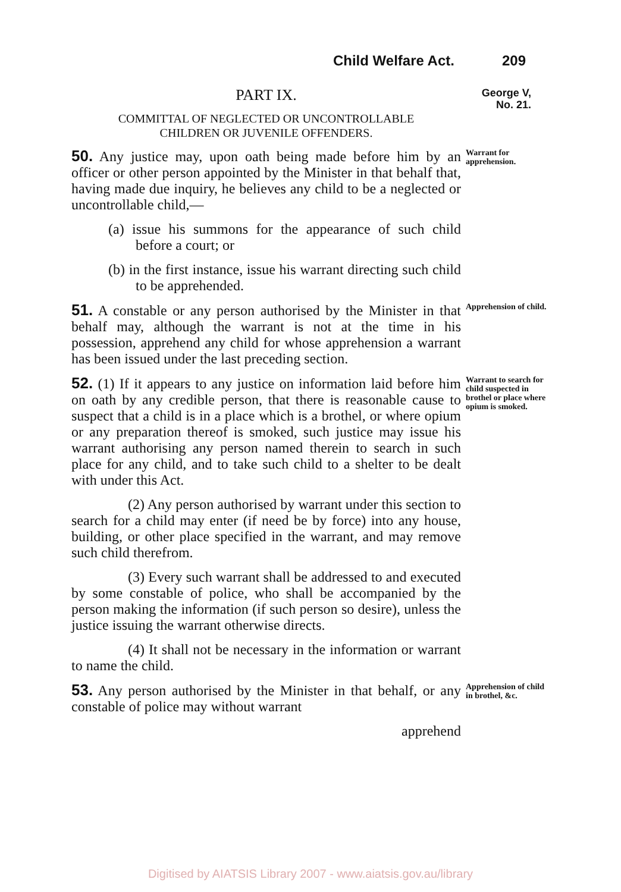Child Welfare Act. 209
PART IX.
COMMITTAL OF NEGLECTED OR UNCONTROLLABLE
CHILDREN OR JUVENILE OFFENDERS.
George V,
No. 21.
50. Any justice may, upon oath being made before him by an officer or other person appointed by the Minister in that behalf that, having made due inquiry, he believes any child to be a neglected or uncontrollable child,—
(a) issue his summons for the appearance of such child before a court; or
(b) in the first instance, issue his warrant directing such child to be apprehended.
Warrant for apprehension.
51. A constable or any person authorised by the Minister in that behalf may, although the warrant is not at the time in his possession, apprehend any child for whose apprehension a warrant has been issued under the last preceding section.
Apprehension of child.
52. (1) If it appears to any justice on information laid before him on oath by any credible person, that there is reasonable cause to suspect that a child is in a place which is a brothel, or where opium or any preparation thereof is smoked, such justice may issue his warrant authorising any person named therein to search in such place for any child, and to take such child to a shelter to be dealt with under this Act.
(2) Any person authorised by warrant under this section to search for a child may enter (if need be by force) into any house, building, or other place specified in the warrant, and may remove such child therefrom.
(3) Every such warrant shall be addressed to and executed by some constable of police, who shall be accompanied by the person making the information (if such person so desire), unless the justice issuing the warrant otherwise directs.
(4) It shall not be necessary in the information or warrant to name the child.
Warrant to search for child suspected in brothel or place where opium is smoked.
53. Any person authorised by the Minister in that behalf, or any constable of police may without warrant
apprehend
Apprehension of child in brothel, &c.
Digitised by AIATSIS Library 2007 - www.aiatsis.gov.au/library